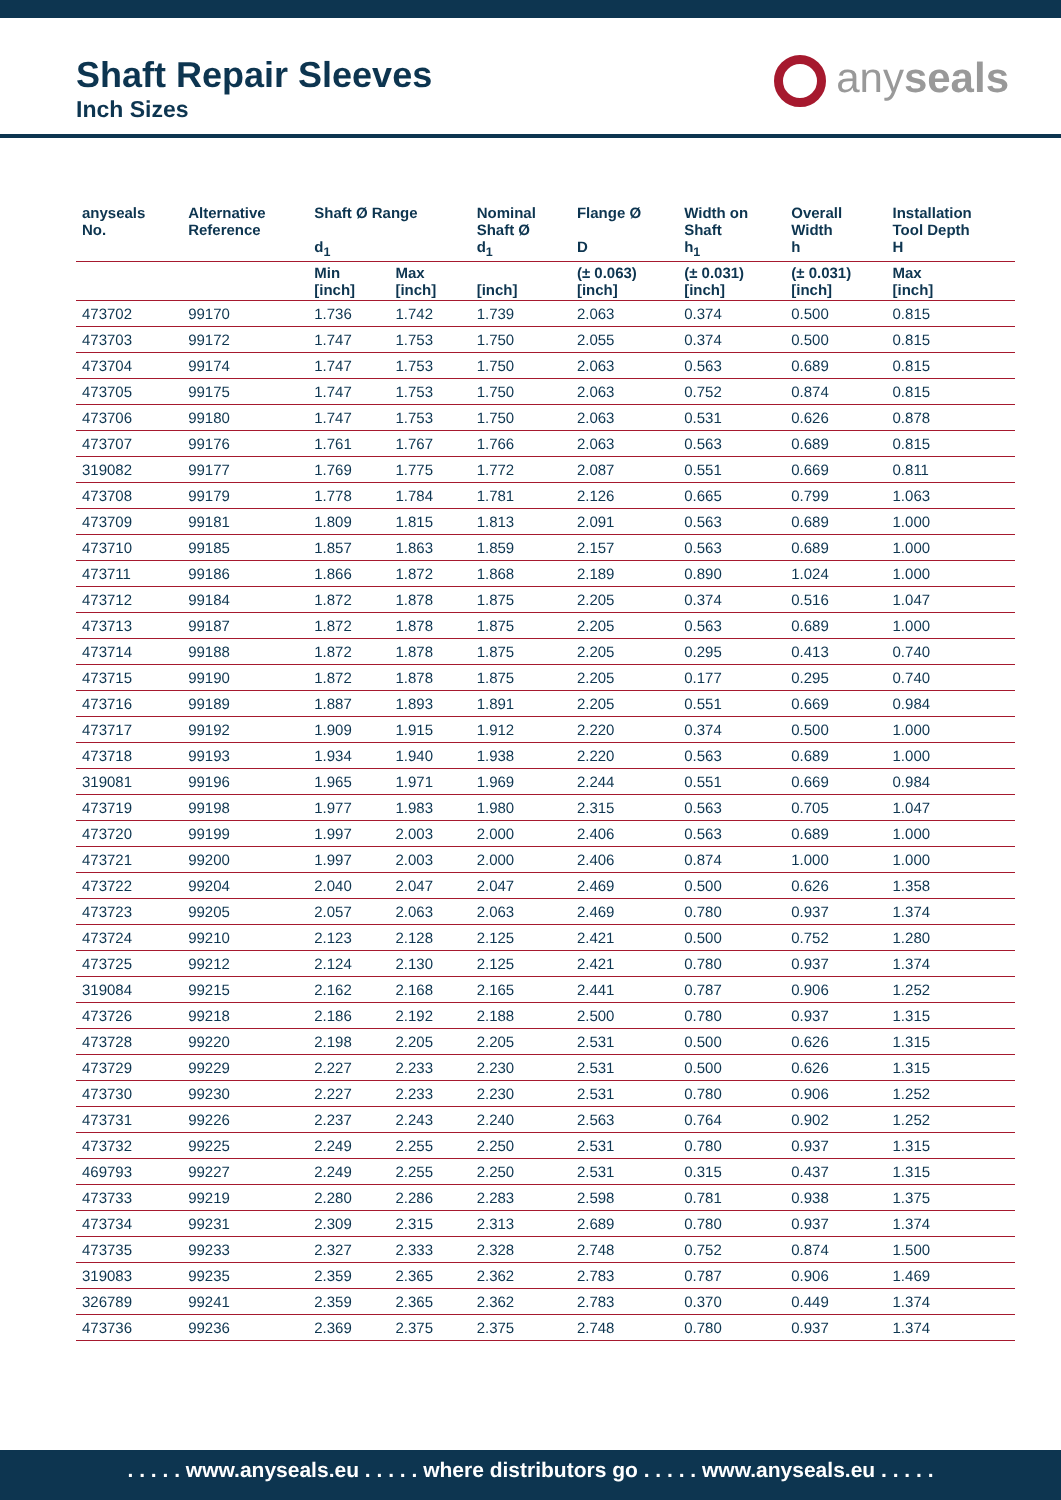Shaft Repair Sleeves
Inch Sizes
anyseals
| anyseals No. | Alternative Reference | Shaft Ø Range d<sub>1</sub> | | Nominal Shaft Ø d<sub>1</sub> | Flange Ø D | Width on Shaft h<sub>1</sub> | Overall Width h | Installation Tool Depth H |
| --- | --- | --- | --- | --- | --- | --- | --- | --- |
| | | Min [inch] | Max [inch] | [inch] | (± 0.063) [inch] | (± 0.031) [inch] | (± 0.031) [inch] | Max [inch] |
| 473702 | 99170 | 1.736 | 1.742 | 1.739 | 2.063 | 0.374 | 0.500 | 0.815 |
| 473703 | 99172 | 1.747 | 1.753 | 1.750 | 2.055 | 0.374 | 0.500 | 0.815 |
| 473704 | 99174 | 1.747 | 1.753 | 1.750 | 2.063 | 0.563 | 0.689 | 0.815 |
| 473705 | 99175 | 1.747 | 1.753 | 1.750 | 2.063 | 0.752 | 0.874 | 0.815 |
| 473706 | 99180 | 1.747 | 1.753 | 1.750 | 2.063 | 0.531 | 0.626 | 0.878 |
| 473707 | 99176 | 1.761 | 1.767 | 1.766 | 2.063 | 0.563 | 0.689 | 0.815 |
| 319082 | 99177 | 1.769 | 1.775 | 1.772 | 2.087 | 0.551 | 0.669 | 0.811 |
| 473708 | 99179 | 1.778 | 1.784 | 1.781 | 2.126 | 0.665 | 0.799 | 1.063 |
| 473709 | 99181 | 1.809 | 1.815 | 1.813 | 2.091 | 0.563 | 0.689 | 1.000 |
| 473710 | 99185 | 1.857 | 1.863 | 1.859 | 2.157 | 0.563 | 0.689 | 1.000 |
| 473711 | 99186 | 1.866 | 1.872 | 1.868 | 2.189 | 0.890 | 1.024 | 1.000 |
| 473712 | 99184 | 1.872 | 1.878 | 1.875 | 2.205 | 0.374 | 0.516 | 1.047 |
| 473713 | 99187 | 1.872 | 1.878 | 1.875 | 2.205 | 0.563 | 0.689 | 1.000 |
| 473714 | 99188 | 1.872 | 1.878 | 1.875 | 2.205 | 0.295 | 0.413 | 0.740 |
| 473715 | 99190 | 1.872 | 1.878 | 1.875 | 2.205 | 0.177 | 0.295 | 0.740 |
| 473716 | 99189 | 1.887 | 1.893 | 1.891 | 2.205 | 0.551 | 0.669 | 0.984 |
| 473717 | 99192 | 1.909 | 1.915 | 1.912 | 2.220 | 0.374 | 0.500 | 1.000 |
| 473718 | 99193 | 1.934 | 1.940 | 1.938 | 2.220 | 0.563 | 0.689 | 1.000 |
| 319081 | 99196 | 1.965 | 1.971 | 1.969 | 2.244 | 0.551 | 0.669 | 0.984 |
| 473719 | 99198 | 1.977 | 1.983 | 1.980 | 2.315 | 0.563 | 0.705 | 1.047 |
| 473720 | 99199 | 1.997 | 2.003 | 2.000 | 2.406 | 0.563 | 0.689 | 1.000 |
| 473721 | 99200 | 1.997 | 2.003 | 2.000 | 2.406 | 0.874 | 1.000 | 1.000 |
| 473722 | 99204 | 2.040 | 2.047 | 2.047 | 2.469 | 0.500 | 0.626 | 1.358 |
| 473723 | 99205 | 2.057 | 2.063 | 2.063 | 2.469 | 0.780 | 0.937 | 1.374 |
| 473724 | 99210 | 2.123 | 2.128 | 2.125 | 2.421 | 0.500 | 0.752 | 1.280 |
| 473725 | 99212 | 2.124 | 2.130 | 2.125 | 2.421 | 0.780 | 0.937 | 1.374 |
| 319084 | 99215 | 2.162 | 2.168 | 2.165 | 2.441 | 0.787 | 0.906 | 1.252 |
| 473726 | 99218 | 2.186 | 2.192 | 2.188 | 2.500 | 0.780 | 0.937 | 1.315 |
| 473728 | 99220 | 2.198 | 2.205 | 2.205 | 2.531 | 0.500 | 0.626 | 1.315 |
| 473729 | 99229 | 2.227 | 2.233 | 2.230 | 2.531 | 0.500 | 0.626 | 1.315 |
| 473730 | 99230 | 2.227 | 2.233 | 2.230 | 2.531 | 0.780 | 0.906 | 1.252 |
| 473731 | 99226 | 2.237 | 2.243 | 2.240 | 2.563 | 0.764 | 0.902 | 1.252 |
| 473732 | 99225 | 2.249 | 2.255 | 2.250 | 2.531 | 0.780 | 0.937 | 1.315 |
| 469793 | 99227 | 2.249 | 2.255 | 2.250 | 2.531 | 0.315 | 0.437 | 1.315 |
| 473733 | 99219 | 2.280 | 2.286 | 2.283 | 2.598 | 0.781 | 0.938 | 1.375 |
| 473734 | 99231 | 2.309 | 2.315 | 2.313 | 2.689 | 0.780 | 0.937 | 1.374 |
| 473735 | 99233 | 2.327 | 2.333 | 2.328 | 2.748 | 0.752 | 0.874 | 1.500 |
| 319083 | 99235 | 2.359 | 2.365 | 2.362 | 2.783 | 0.787 | 0.906 | 1.469 |
| 326789 | 99241 | 2.359 | 2.365 | 2.362 | 2.783 | 0.370 | 0.449 | 1.374 |
| 473736 | 99236 | 2.369 | 2.375 | 2.375 | 2.748 | 0.780 | 0.937 | 1.374 |
. . . . . www.anyseals.eu . . . . . where distributors go . . . . . www.anyseals.eu . . . . .